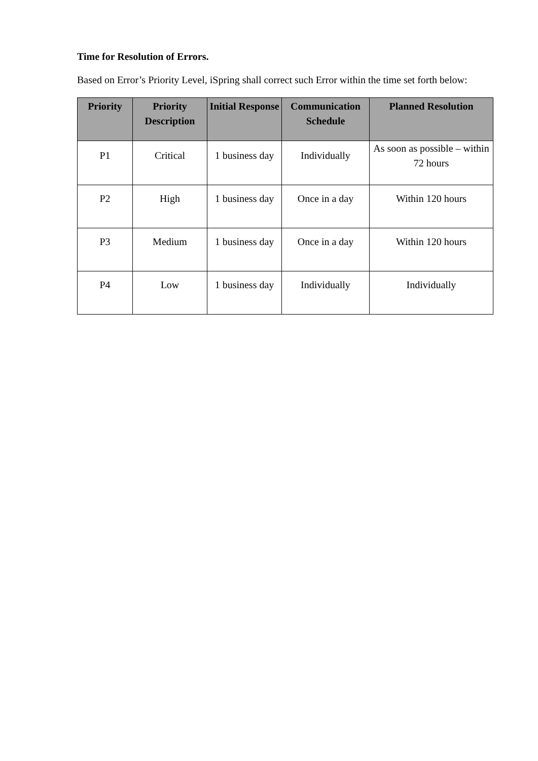Time for Resolution of Errors.
Based on Error’s Priority Level, iSpring shall correct such Error within the time set forth below:
| Priority | Priority Description | Initial Response | Communication Schedule | Planned Resolution |
| --- | --- | --- | --- | --- |
| P1 | Critical | 1 business day | Individually | As soon as possible – within 72 hours |
| P2 | High | 1 business day | Once in a day | Within 120 hours |
| P3 | Medium | 1 business day | Once in a day | Within 120 hours |
| P4 | Low | 1 business day | Individually | Individually |